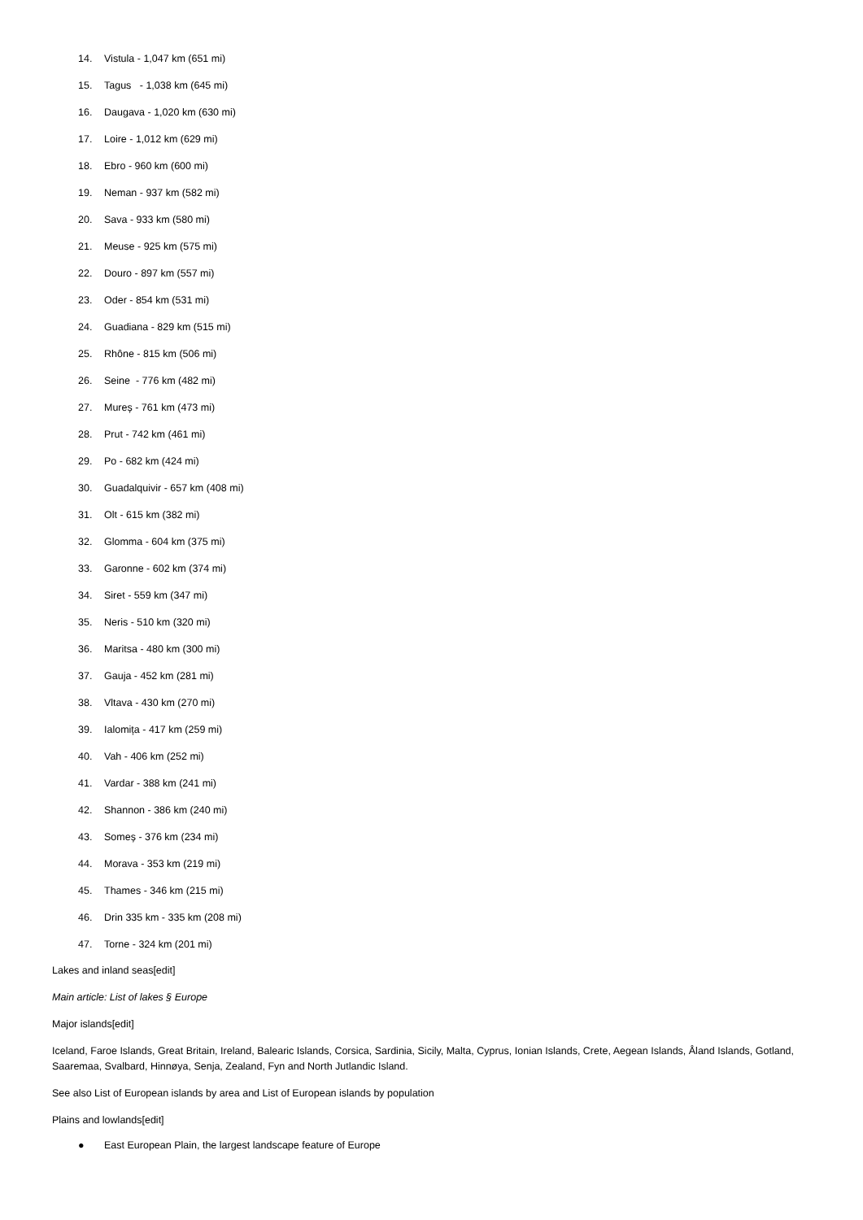14. Vistula - 1,047 km (651 mi)
15. Tagus - 1,038 km (645 mi)
16. Daugava - 1,020 km (630 mi)
17. Loire - 1,012 km (629 mi)
18. Ebro - 960 km (600 mi)
19. Neman - 937 km (582 mi)
20. Sava - 933 km (580 mi)
21. Meuse - 925 km (575 mi)
22. Douro - 897 km (557 mi)
23. Oder - 854 km (531 mi)
24. Guadiana - 829 km (515 mi)
25. Rhône - 815 km (506 mi)
26. Seine - 776 km (482 mi)
27. Mureș - 761 km (473 mi)
28. Prut - 742 km (461 mi)
29. Po - 682 km (424 mi)
30. Guadalquivir - 657 km (408 mi)
31. Olt - 615 km (382 mi)
32. Glomma - 604 km (375 mi)
33. Garonne - 602 km (374 mi)
34. Siret - 559 km (347 mi)
35. Neris - 510 km (320 mi)
36. Maritsa - 480 km (300 mi)
37. Gauja - 452 km (281 mi)
38. Vltava - 430 km (270 mi)
39. Ialomița - 417 km (259 mi)
40. Vah - 406 km (252 mi)
41. Vardar - 388 km (241 mi)
42. Shannon - 386 km (240 mi)
43. Someș - 376 km (234 mi)
44. Morava - 353 km (219 mi)
45. Thames - 346 km (215 mi)
46. Drin 335 km - 335 km (208 mi)
47. Torne - 324 km (201 mi)
Lakes and inland seas[edit]
Main article: List of lakes § Europe
Major islands[edit]
Iceland, Faroe Islands, Great Britain, Ireland, Balearic Islands, Corsica, Sardinia, Sicily, Malta, Cyprus, Ionian Islands, Crete, Aegean Islands, Åland Islands, Gotland, Saaremaa, Svalbard, Hinnøya, Senja, Zealand, Fyn and North Jutlandic Island.
See also List of European islands by area and List of European islands by population
Plains and lowlands[edit]
● East European Plain, the largest landscape feature of Europe